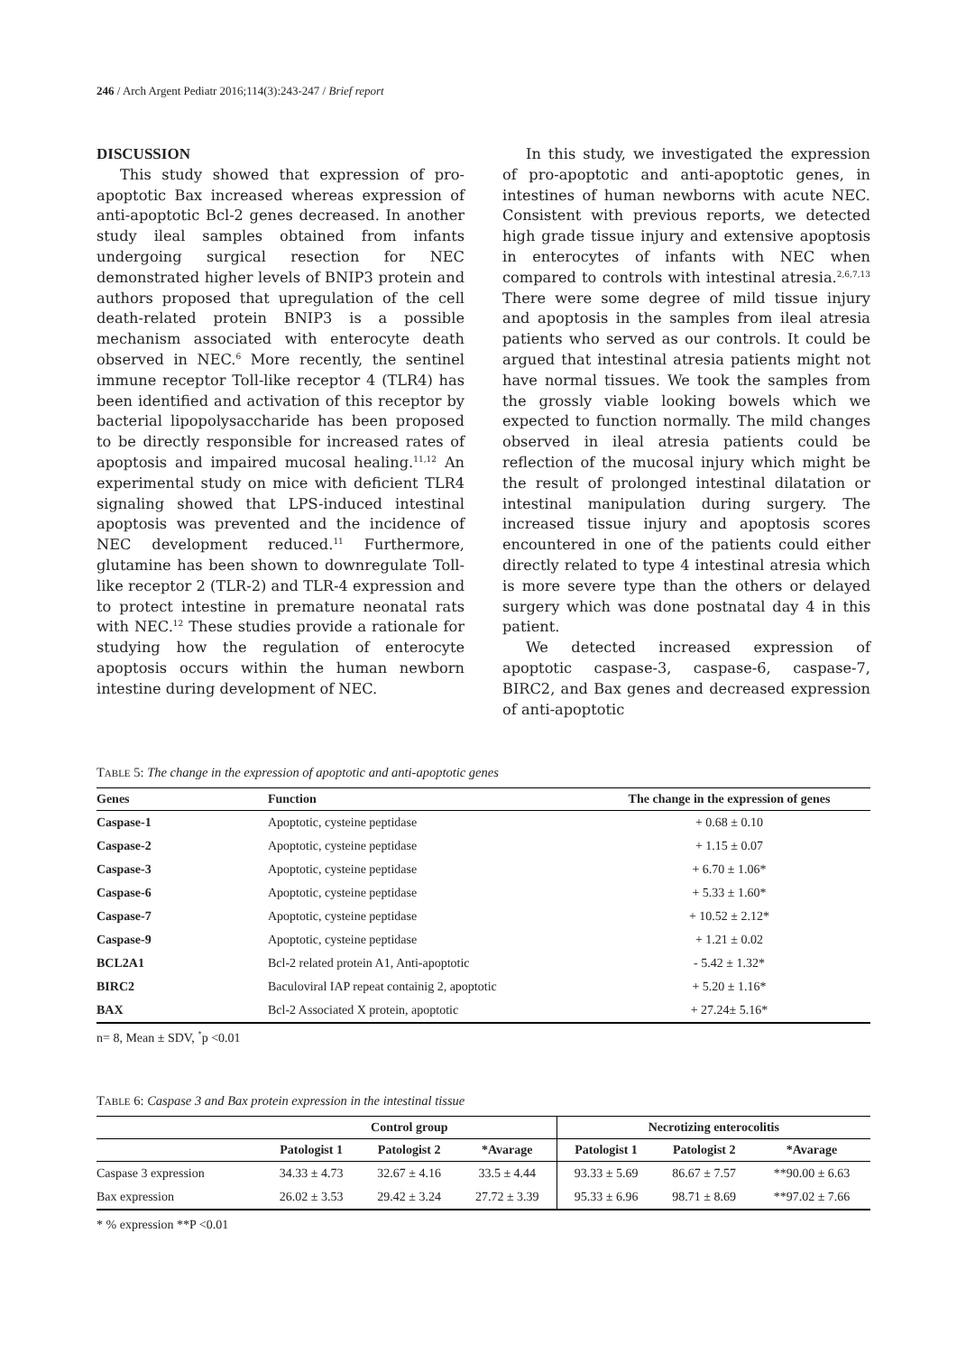246 / Arch Argent Pediatr 2016;114(3):243-247 / Brief report
DISCUSSION
This study showed that expression of pro-apoptotic Bax increased whereas expression of anti-apoptotic Bcl-2 genes decreased. In another study ileal samples obtained from infants undergoing surgical resection for NEC demonstrated higher levels of BNIP3 protein and authors proposed that upregulation of the cell death-related protein BNIP3 is a possible mechanism associated with enterocyte death observed in NEC.<sup>6</sup> More recently, the sentinel immune receptor Toll-like receptor 4 (TLR4) has been identified and activation of this receptor by bacterial lipopolysaccharide has been proposed to be directly responsible for increased rates of apoptosis and impaired mucosal healing.<sup>11,12</sup> An experimental study on mice with deficient TLR4 signaling showed that LPS-induced intestinal apoptosis was prevented and the incidence of NEC development reduced.<sup>11</sup> Furthermore, glutamine has been shown to downregulate Toll-like receptor 2 (TLR-2) and TLR-4 expression and to protect intestine in premature neonatal rats with NEC.<sup>12</sup> These studies provide a rationale for studying how the regulation of enterocyte apoptosis occurs within the human newborn intestine during development of NEC.
In this study, we investigated the expression of pro-apoptotic and anti-apoptotic genes, in intestines of human newborns with acute NEC. Consistent with previous reports, we detected high grade tissue injury and extensive apoptosis in enterocytes of infants with NEC when compared to controls with intestinal atresia.<sup>2,6,7,13</sup> There were some degree of mild tissue injury and apoptosis in the samples from ileal atresia patients who served as our controls. It could be argued that intestinal atresia patients might not have normal tissues. We took the samples from the grossly viable looking bowels which we expected to function normally. The mild changes observed in ileal atresia patients could be reflection of the mucosal injury which might be the result of prolonged intestinal dilatation or intestinal manipulation during surgery. The increased tissue injury and apoptosis scores encountered in one of the patients could either directly related to type 4 intestinal atresia which is more severe type than the others or delayed surgery which was done postnatal day 4 in this patient.
We detected increased expression of apoptotic caspase-3, caspase-6, caspase-7, BIRC2, and Bax genes and decreased expression of anti-apoptotic
TABLE 5: The change in the expression of apoptotic and anti-apoptotic genes
| Genes | Function | The change in the expression of genes |
| --- | --- | --- |
| Caspase-1 | Apoptotic, cysteine peptidase | + 0.68 ± 0.10 |
| Caspase-2 | Apoptotic, cysteine peptidase | + 1.15 ± 0.07 |
| Caspase-3 | Apoptotic, cysteine peptidase | + 6.70 ± 1.06* |
| Caspase-6 | Apoptotic, cysteine peptidase | + 5.33 ± 1.60* |
| Caspase-7 | Apoptotic, cysteine peptidase | + 10.52 ± 2.12* |
| Caspase-9 | Apoptotic, cysteine peptidase | + 1.21 ± 0.02 |
| BCL2A1 | Bcl-2 related protein A1, Anti-apoptotic | - 5.42 ± 1.32* |
| BIRC2 | Baculoviral IAP repeat containig 2, apoptotic | + 5.20 ± 1.16* |
| BAX | Bcl-2 Associated X protein, apoptotic | + 27.24± 5.16* |
n= 8, Mean ± SDV, <sup>*</sup>p <0.01
TABLE 6: Caspase 3 and Bax protein expression in the intestinal tissue
| | Control group | | | Necrotizing enterocolitis | | |
| --- | --- | --- | --- | --- | --- | --- |
| | Patologist 1 | Patologist 2 | *Avarage | Patologist 1 | Patologist 2 | *Avarage |
| Caspase 3 expression | 34.33 ± 4.73 | 32.67 ± 4.16 | 33.5 ± 4.44 | 93.33 ± 5.69 | 86.67 ± 7.57 | **90.00 ± 6.63 |
| Bax expression | 26.02 ± 3.53 | 29.42 ± 3.24 | 27.72 ± 3.39 | 95.33 ± 6.96 | 98.71 ± 8.69 | **97.02 ± 7.66 |
* % expression **P <0.01